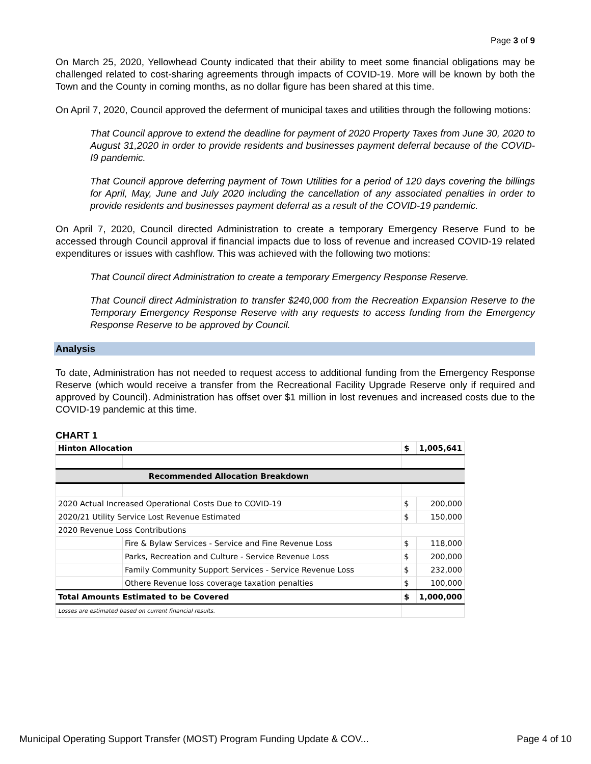Page 3 of 9
On March 25, 2020, Yellowhead County indicated that their ability to meet some financial obligations may be challenged related to cost-sharing agreements through impacts of COVID-19. More will be known by both the Town and the County in coming months, as no dollar figure has been shared at this time.
On April 7, 2020, Council approved the deferment of municipal taxes and utilities through the following motions:
That Council approve to extend the deadline for payment of 2020 Property Taxes from June 30, 2020 to August 31,2020 in order to provide residents and businesses payment deferral because of the COVID-I9 pandemic.
That Council approve deferring payment of Town Utilities for a period of 120 days covering the billings for April, May, June and July 2020 including the cancellation of any associated penalties in order to provide residents and businesses payment deferral as a result of the COVID-19 pandemic.
On April 7, 2020, Council directed Administration to create a temporary Emergency Reserve Fund to be accessed through Council approval if financial impacts due to loss of revenue and increased COVID-19 related expenditures or issues with cashflow. This was achieved with the following two motions:
That Council direct Administration to create a temporary Emergency Response Reserve.
That Council direct Administration to transfer $240,000 from the Recreation Expansion Reserve to the Temporary Emergency Response Reserve with any requests to access funding from the Emergency Response Reserve to be approved by Council.
Analysis
To date, Administration has not needed to request access to additional funding from the Emergency Response Reserve (which would receive a transfer from the Recreational Facility Upgrade Reserve only if required and approved by Council). Administration has offset over $1 million in lost revenues and increased costs due to the COVID-19 pandemic at this time.
CHART 1
| Hinton Allocation | | $ | 1,005,641 |
| Recommended Allocation Breakdown | | | |
| 2020 Actual Increased Operational Costs Due to COVID-19 | | $ | 200,000 |
| 2020/21 Utility Service Lost Revenue Estimated | | $ | 150,000 |
| 2020 Revenue Loss Contributions | | | |
| | Fire & Bylaw Services - Service and Fine Revenue Loss | $ | 118,000 |
| | Parks, Recreation and Culture - Service Revenue Loss | $ | 200,000 |
| | Family Community Support Services - Service Revenue Loss | $ | 232,000 |
| | Othere Revenue loss coverage taxation penalties | $ | 100,000 |
| Total Amounts Estimated to be Covered | | $ | 1,000,000 |
| Losses are estimated based on current financial results. | | | |
Municipal Operating Support Transfer (MOST) Program Funding Update & COV... Page 4 of 10